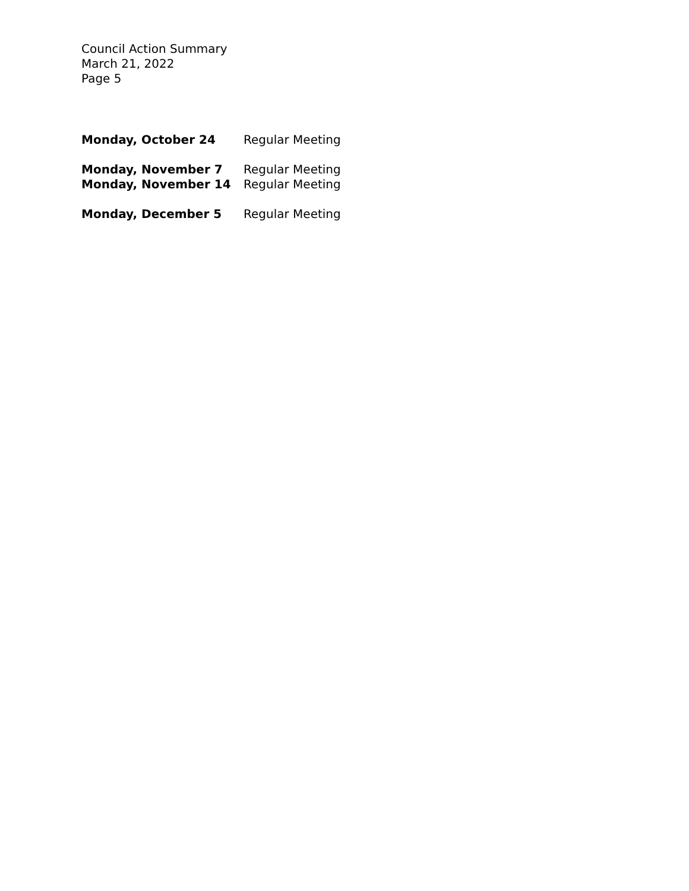Council Action Summary
March 21, 2022
Page 5
Monday, October 24 Regular Meeting
Monday, November 7 Regular Meeting
Monday, November 14 Regular Meeting
Monday, December 5 Regular Meeting